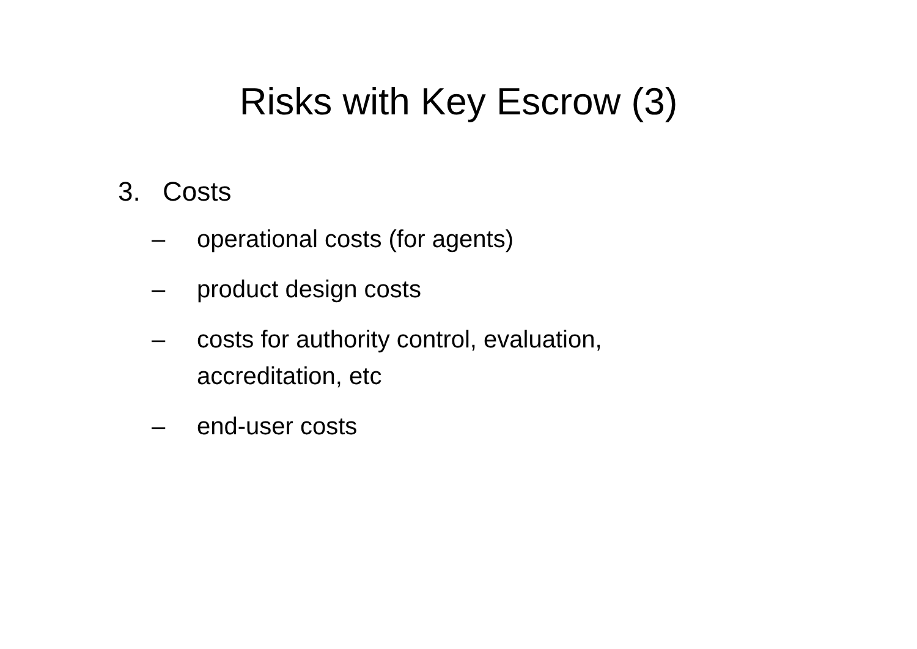Risks with Key Escrow (3)
3. Costs
– operational costs (for agents)
– product design costs
– costs for authority control, evaluation,
accreditation, etc
– end-user costs